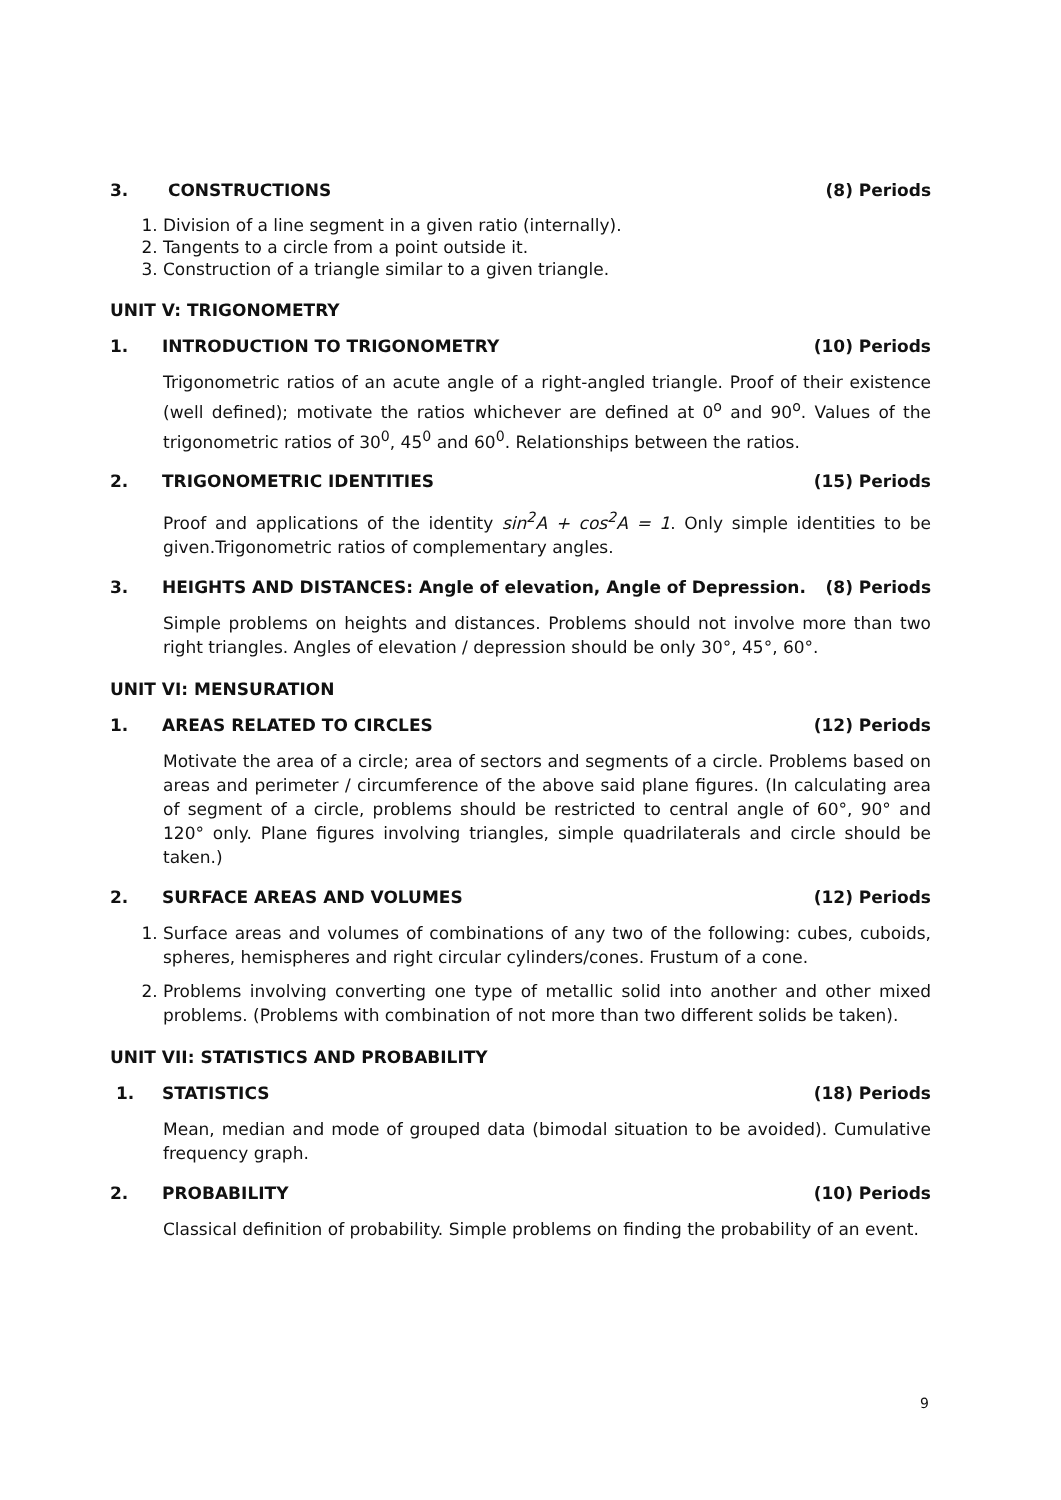3. CONSTRUCTIONS (8) Periods
1. Division of a line segment in a given ratio (internally).
2. Tangents to a circle from a point outside it.
3. Construction of a triangle similar to a given triangle.
UNIT V: TRIGONOMETRY
1. INTRODUCTION TO TRIGONOMETRY (10) Periods
Trigonometric ratios of an acute angle of a right-angled triangle. Proof of their existence (well defined); motivate the ratios whichever are defined at 0<sup>o</sup> and 90<sup>o</sup>. Values of the trigonometric ratios of 30<sup>0</sup>, 45<sup>0</sup> and 60<sup>0</sup>. Relationships between the ratios.
2. TRIGONOMETRIC IDENTITIES (15) Periods
Proof and applications of the identity sin<sup>2</sup>A + cos<sup>2</sup>A = 1. Only simple identities to be given.Trigonometric ratios of complementary angles.
3. HEIGHTS AND DISTANCES: Angle of elevation, Angle of Depression. (8) Periods
Simple problems on heights and distances. Problems should not involve more than two right triangles. Angles of elevation / depression should be only 30°, 45°, 60°.
UNIT VI: MENSURATION
1. AREAS RELATED TO CIRCLES (12) Periods
Motivate the area of a circle; area of sectors and segments of a circle. Problems based on areas and perimeter / circumference of the above said plane figures. (In calculating area of segment of a circle, problems should be restricted to central angle of 60°, 90° and 120° only. Plane figures involving triangles, simple quadrilaterals and circle should be taken.)
2. SURFACE AREAS AND VOLUMES (12) Periods
1. Surface areas and volumes of combinations of any two of the following: cubes, cuboids, spheres, hemispheres and right circular cylinders/cones. Frustum of a cone.
2. Problems involving converting one type of metallic solid into another and other mixed problems. (Problems with combination of not more than two different solids be taken).
UNIT VII: STATISTICS AND PROBABILITY
1. STATISTICS (18) Periods
Mean, median and mode of grouped data (bimodal situation to be avoided). Cumulative frequency graph.
2. PROBABILITY (10) Periods
Classical definition of probability. Simple problems on finding the probability of an event.
9